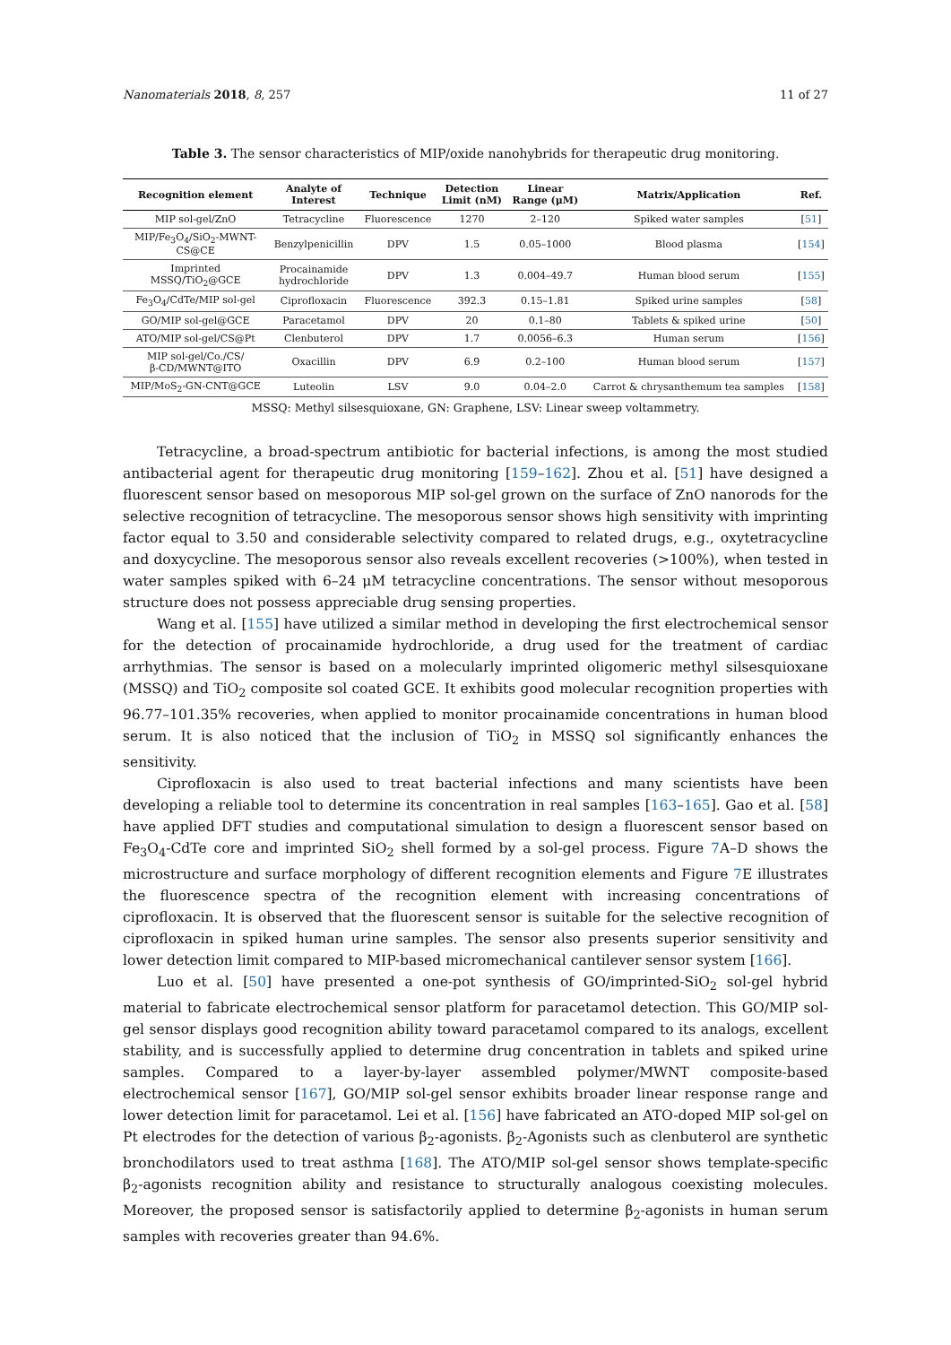Nanomaterials 2018, 8, 257 11 of 27
Table 3. The sensor characteristics of MIP/oxide nanohybrids for therapeutic drug monitoring.
| Recognition element | Analyte of Interest | Technique | Detection Limit (nM) | Linear Range (μM) | Matrix/Application | Ref. |
| --- | --- | --- | --- | --- | --- | --- |
| MIP sol-gel/ZnO | Tetracycline | Fluorescence | 1270 | 2–120 | Spiked water samples | [ 51 ] |
| MIP/Fe<sub>3</sub>O<sub>4</sub>/SiO<sub>2</sub>-MWNT- CS@CE | Benzylpenicillin | DPV | 1.5 | 0.05–1000 | Blood plasma | [ 154 ] |
| Imprinted MSSQ/TiO<sub>2</sub>@GCE | Procainamide hydrochloride | DPV | 1.3 | 0.004–49.7 | Human blood serum | [ 155 ] |
| Fe<sub>3</sub>O<sub>4</sub>/CdTe/MIP sol-gel | Ciprofloxacin | Fluorescence | 392.3 | 0.15–1.81 | Spiked urine samples | [ 58 ] |
| GO/MIP sol-gel@GCE | Paracetamol | DPV | 20 | 0.1–80 | Tablets & spiked urine | [ 50 ] |
| ATO/MIP sol-gel/CS@Pt | Clenbuterol | DPV | 1.7 | 0.0056–6.3 | Human serum | [ 156 ] |
| MIP sol-gel/Co./CS/ β-CD/MWNT@ITO | Oxacillin | DPV | 6.9 | 0.2–100 | Human blood serum | [ 157 ] |
| MIP/MoS<sub>2</sub>-GN-CNT@GCE | Luteolin | LSV | 9.0 | 0.04–2.0 | Carrot & chrysanthemum tea samples | [ 158 ] |
MSSQ: Methyl silsesquioxane, GN: Graphene, LSV: Linear sweep voltammetry.
Tetracycline, a broad-spectrum antibiotic for bacterial infections, is among the most studied antibacterial agent for therapeutic drug monitoring [159–162]. Zhou et al. [51] have designed a fluorescent sensor based on mesoporous MIP sol-gel grown on the surface of ZnO nanorods for the selective recognition of tetracycline. The mesoporous sensor shows high sensitivity with imprinting factor equal to 3.50 and considerable selectivity compared to related drugs, e.g., oxytetracycline and doxycycline. The mesoporous sensor also reveals excellent recoveries (>100%), when tested in water samples spiked with 6–24 μM tetracycline concentrations. The sensor without mesoporous structure does not possess appreciable drug sensing properties.
Wang et al. [155] have utilized a similar method in developing the first electrochemical sensor for the detection of procainamide hydrochloride, a drug used for the treatment of cardiac arrhythmias. The sensor is based on a molecularly imprinted oligomeric methyl silsesquioxane (MSSQ) and TiO<sub>2</sub> composite sol coated GCE. It exhibits good molecular recognition properties with 96.77–101.35% recoveries, when applied to monitor procainamide concentrations in human blood serum. It is also noticed that the inclusion of TiO<sub>2</sub> in MSSQ sol significantly enhances the sensitivity.
Ciprofloxacin is also used to treat bacterial infections and many scientists have been developing a reliable tool to determine its concentration in real samples [163–165]. Gao et al. [58] have applied DFT studies and computational simulation to design a fluorescent sensor based on Fe<sub>3</sub>O<sub>4</sub>-CdTe core and imprinted SiO<sub>2</sub> shell formed by a sol-gel process. Figure 7 A–D shows the microstructure and surface morphology of different recognition elements and Figure 7 E illustrates the fluorescence spectra of the recognition element with increasing concentrations of ciprofloxacin. It is observed that the fluorescent sensor is suitable for the selective recognition of ciprofloxacin in spiked human urine samples. The sensor also presents superior sensitivity and lower detection limit compared to MIP-based micromechanical cantilever sensor system [166].
Luo et al. [50] have presented a one-pot synthesis of GO/imprinted-SiO<sub>2</sub> sol-gel hybrid material to fabricate electrochemical sensor platform for paracetamol detection. This GO/MIP sol-gel sensor displays good recognition ability toward paracetamol compared to its analogs, excellent stability, and is successfully applied to determine drug concentration in tablets and spiked urine samples. Compared to a layer-by-layer assembled polymer/MWNT composite-based electrochemical sensor [167], GO/MIP sol-gel sensor exhibits broader linear response range and lower detection limit for paracetamol. Lei et al. [156] have fabricated an ATO-doped MIP sol-gel on Pt electrodes for the detection of various β<sub>2</sub>-agonists. β<sub>2</sub>-Agonists such as clenbuterol are synthetic bronchodilators used to treat asthma [168]. The ATO/MIP sol-gel sensor shows template-specific β<sub>2</sub>-agonists recognition ability and resistance to structurally analogous coexisting molecules. Moreover, the proposed sensor is satisfactorily applied to determine β<sub>2</sub>-agonists in human serum samples with recoveries greater than 94.6%.